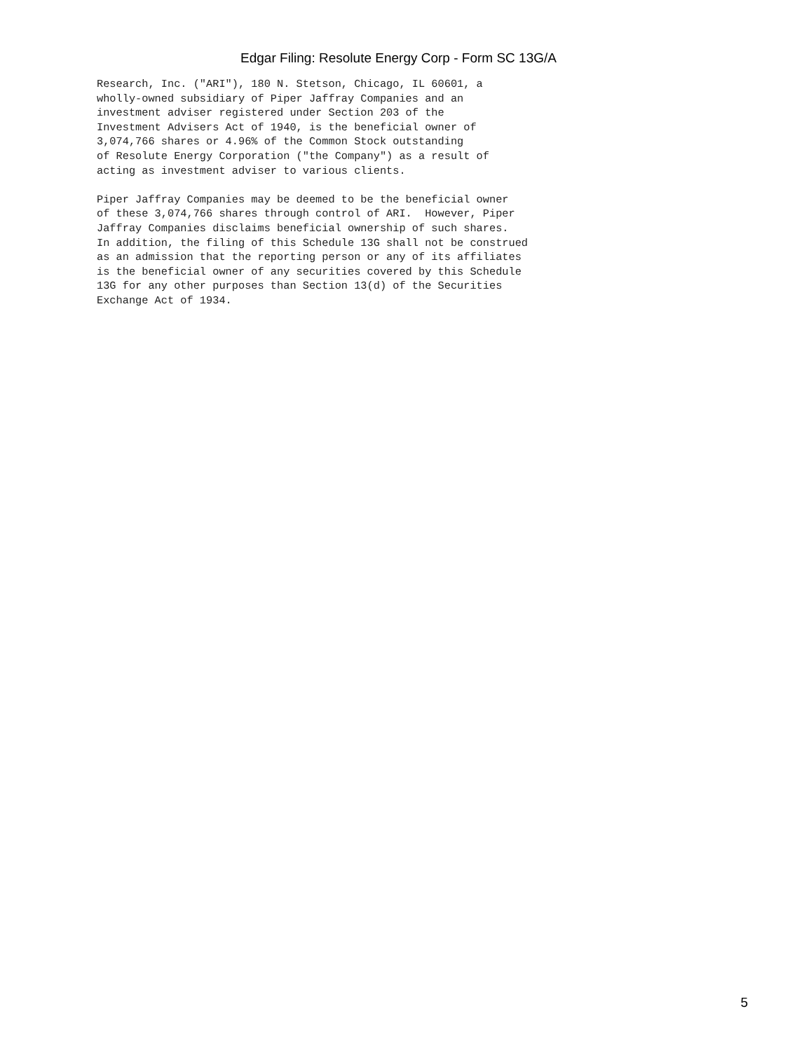Edgar Filing: Resolute Energy Corp - Form SC 13G/A
Research, Inc. ("ARI"), 180 N. Stetson, Chicago, IL 60601, a
wholly-owned subsidiary of Piper Jaffray Companies and an
investment adviser registered under Section 203 of the
Investment Advisers Act of 1940, is the beneficial owner of
3,074,766 shares or 4.96% of the Common Stock outstanding
of Resolute Energy Corporation ("the Company") as a result of
acting as investment adviser to various clients.

Piper Jaffray Companies may be deemed to be the beneficial owner
of these 3,074,766 shares through control of ARI.  However, Piper
Jaffray Companies disclaims beneficial ownership of such shares.
In addition, the filing of this Schedule 13G shall not be construed
as an admission that the reporting person or any of its affiliates
is the beneficial owner of any securities covered by this Schedule
13G for any other purposes than Section 13(d) of the Securities
Exchange Act of 1934.
5